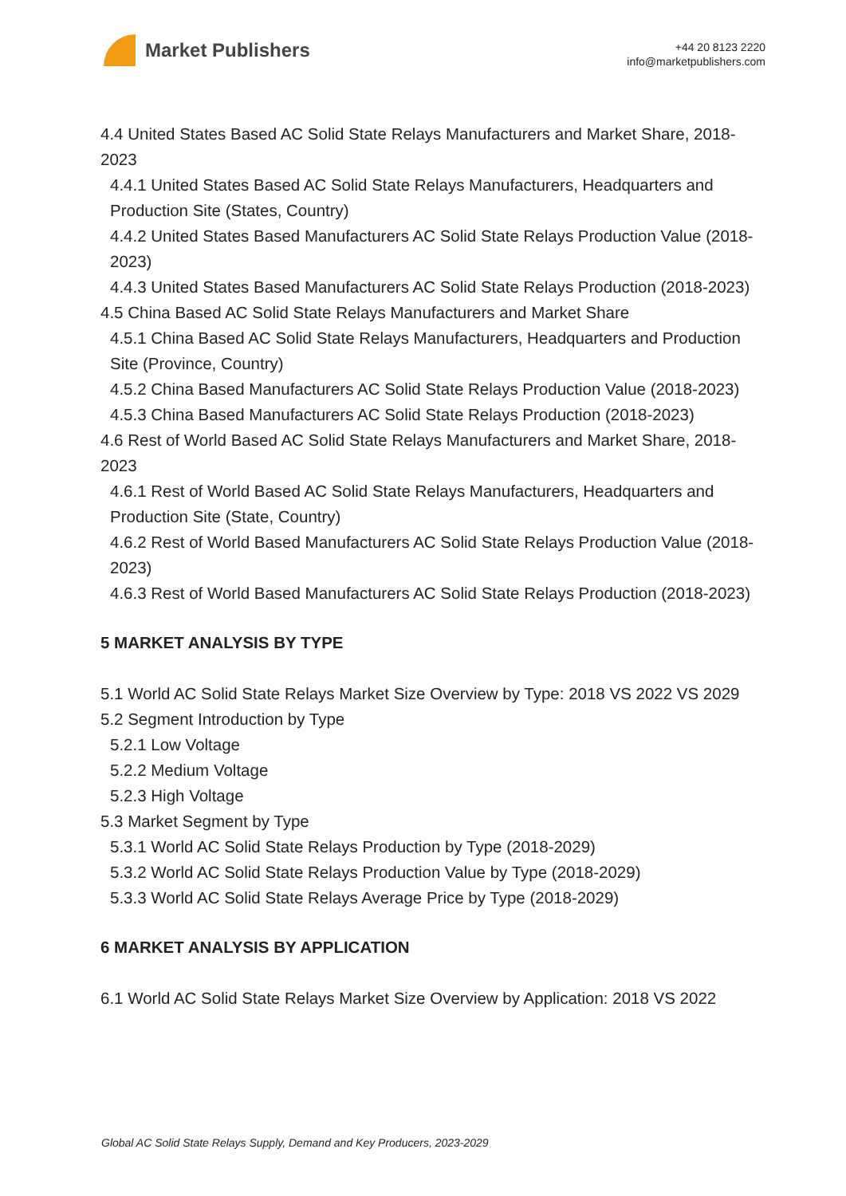Market Publishers
+44 20 8123 2220
info@marketpublishers.com
4.4 United States Based AC Solid State Relays Manufacturers and Market Share, 2018-2023
4.4.1 United States Based AC Solid State Relays Manufacturers, Headquarters and Production Site (States, Country)
4.4.2 United States Based Manufacturers AC Solid State Relays Production Value (2018-2023)
4.4.3 United States Based Manufacturers AC Solid State Relays Production (2018-2023)
4.5 China Based AC Solid State Relays Manufacturers and Market Share
4.5.1 China Based AC Solid State Relays Manufacturers, Headquarters and Production Site (Province, Country)
4.5.2 China Based Manufacturers AC Solid State Relays Production Value (2018-2023)
4.5.3 China Based Manufacturers AC Solid State Relays Production (2018-2023)
4.6 Rest of World Based AC Solid State Relays Manufacturers and Market Share, 2018-2023
4.6.1 Rest of World Based AC Solid State Relays Manufacturers, Headquarters and Production Site (State, Country)
4.6.2 Rest of World Based Manufacturers AC Solid State Relays Production Value (2018-2023)
4.6.3 Rest of World Based Manufacturers AC Solid State Relays Production (2018-2023)
5 MARKET ANALYSIS BY TYPE
5.1 World AC Solid State Relays Market Size Overview by Type: 2018 VS 2022 VS 2029
5.2 Segment Introduction by Type
5.2.1 Low Voltage
5.2.2 Medium Voltage
5.2.3 High Voltage
5.3 Market Segment by Type
5.3.1 World AC Solid State Relays Production by Type (2018-2029)
5.3.2 World AC Solid State Relays Production Value by Type (2018-2029)
5.3.3 World AC Solid State Relays Average Price by Type (2018-2029)
6 MARKET ANALYSIS BY APPLICATION
6.1 World AC Solid State Relays Market Size Overview by Application: 2018 VS 2022
Global AC Solid State Relays Supply, Demand and Key Producers, 2023-2029